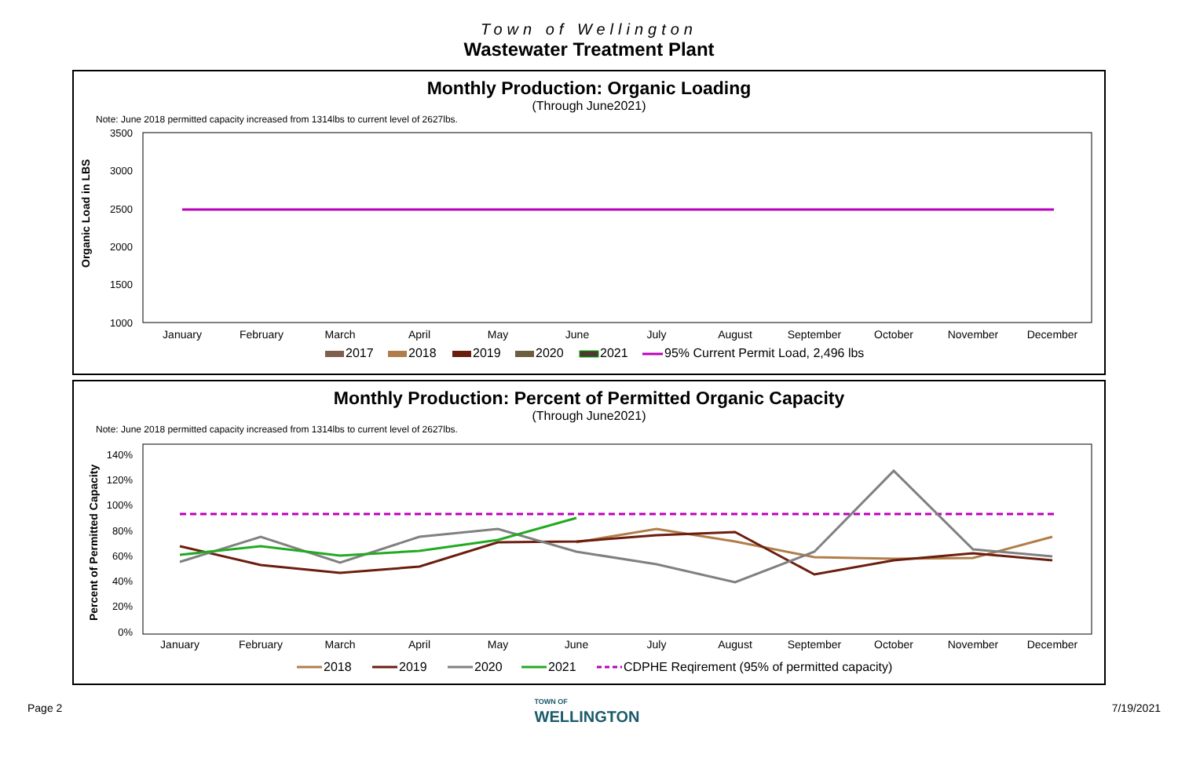Town of Wellington
Wastewater Treatment Plant
Monthly Production: Organic Loading
(Through June2021)
Note: June 2018 permitted capacity increased from 1314lbs to current level of 2627lbs.
Organic Load in LBS
3500
3000
2500
2000
1500
1000
January
February
March
April
May
June
July
August
September
October
November
December
2017
2018
2019
2020
2021
95% Current Permit Load, 2,496 lbs
Monthly Production: Percent of Permitted Organic Capacity
(Through June2021)
Note: June 2018 permitted capacity increased from 1314lbs to current level of 2627lbs.
Percent of Permitted Capacity
140%
120%
100%
80%
60%
40%
20%
0%
January
February
March
April
May
June
July
August
September
October
November
December
2018
2019
2020
2021
CDPHE Reqirement (95% of permitted capacity)
Page 2 TOWN OF
WELLINGTON 7/19/2021